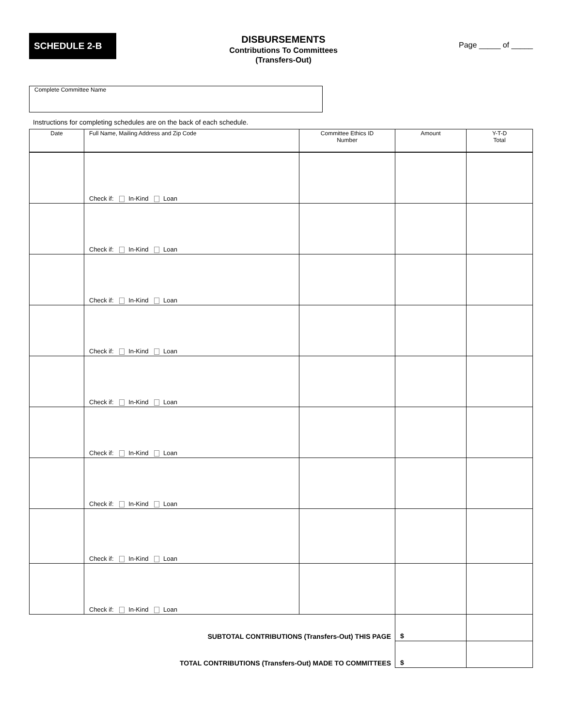SCHEDULE 2-B
DISBURSEMENTS
Contributions To Committees
(Transfers-Out)
Page _____ of _____
Complete Committee Name
Instructions for completing schedules are on the back of each schedule.
| Date | Full Name, Mailing Address and Zip Code | Committee Ethics ID Number | Amount | Y-T-D Total |
| --- | --- | --- | --- | --- |
| | Check if: In-Kind Loan | | | |
| | Check if: In-Kind Loan | | | |
| | Check if: In-Kind Loan | | | |
| | Check if: In-Kind Loan | | | |
| | Check if: In-Kind Loan | | | |
| | Check if: In-Kind Loan | | | |
| | Check if: In-Kind Loan | | | |
| | Check if: In-Kind Loan | | | |
| | Check if: In-Kind Loan | | | |
| SUBTOTAL CONTRIBUTIONS (Transfers-Out) THIS PAGE | | | $ | |
| TOTAL CONTRIBUTIONS (Transfers-Out) MADE TO COMMITTEES | | | $ | |